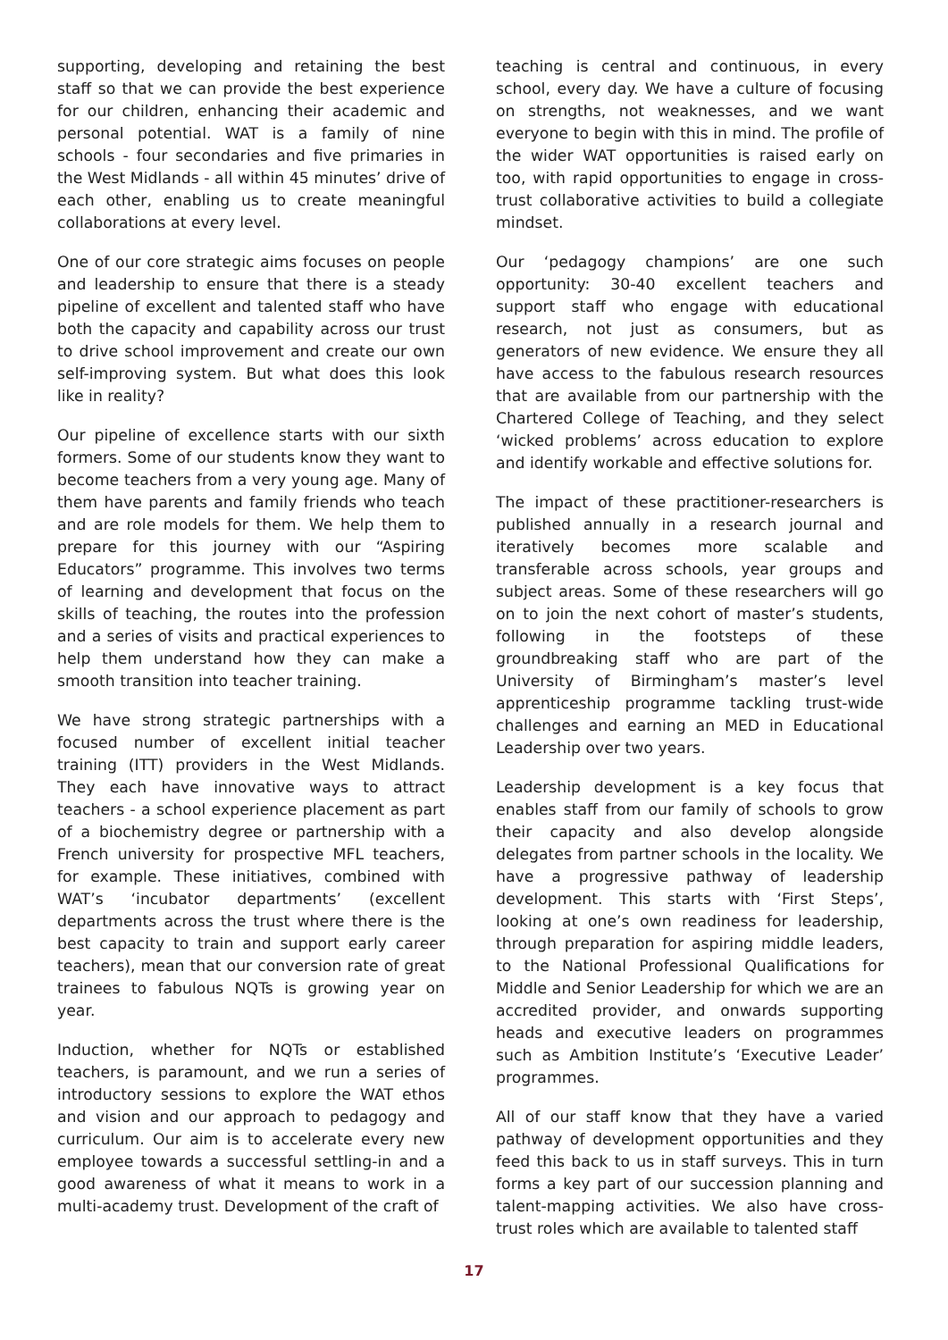supporting, developing and retaining the best staff so that we can provide the best experience for our children, enhancing their academic and personal potential. WAT is a family of nine schools - four secondaries and five primaries in the West Midlands - all within 45 minutes’ drive of each other, enabling us to create meaningful collaborations at every level.
One of our core strategic aims focuses on people and leadership to ensure that there is a steady pipeline of excellent and talented staff who have both the capacity and capability across our trust to drive school improvement and create our own self-improving system. But what does this look like in reality?
Our pipeline of excellence starts with our sixth formers. Some of our students know they want to become teachers from a very young age. Many of them have parents and family friends who teach and are role models for them. We help them to prepare for this journey with our “Aspiring Educators” programme. This involves two terms of learning and development that focus on the skills of teaching, the routes into the profession and a series of visits and practical experiences to help them understand how they can make a smooth transition into teacher training.
We have strong strategic partnerships with a focused number of excellent initial teacher training (ITT) providers in the West Midlands. They each have innovative ways to attract teachers - a school experience placement as part of a biochemistry degree or partnership with a French university for prospective MFL teachers, for example. These initiatives, combined with WAT’s ‘incubator departments’ (excellent departments across the trust where there is the best capacity to train and support early career teachers), mean that our conversion rate of great trainees to fabulous NQTs is growing year on year.
Induction, whether for NQTs or established teachers, is paramount, and we run a series of introductory sessions to explore the WAT ethos and vision and our approach to pedagogy and curriculum. Our aim is to accelerate every new employee towards a successful settling-in and a good awareness of what it means to work in a multi-academy trust. Development of the craft of
teaching is central and continuous, in every school, every day. We have a culture of focusing on strengths, not weaknesses, and we want everyone to begin with this in mind. The profile of the wider WAT opportunities is raised early on too, with rapid opportunities to engage in cross-trust collaborative activities to build a collegiate mindset.
Our ‘pedagogy champions’ are one such opportunity: 30-40 excellent teachers and support staff who engage with educational research, not just as consumers, but as generators of new evidence. We ensure they all have access to the fabulous research resources that are available from our partnership with the Chartered College of Teaching, and they select ‘wicked problems’ across education to explore and identify workable and effective solutions for.
The impact of these practitioner-researchers is published annually in a research journal and iteratively becomes more scalable and transferable across schools, year groups and subject areas. Some of these researchers will go on to join the next cohort of master’s students, following in the footsteps of these groundbreaking staff who are part of the University of Birmingham’s master’s level apprenticeship programme tackling trust-wide challenges and earning an MED in Educational Leadership over two years.
Leadership development is a key focus that enables staff from our family of schools to grow their capacity and also develop alongside delegates from partner schools in the locality. We have a progressive pathway of leadership development. This starts with ‘First Steps’, looking at one’s own readiness for leadership, through preparation for aspiring middle leaders, to the National Professional Qualifications for Middle and Senior Leadership for which we are an accredited provider, and onwards supporting heads and executive leaders on programmes such as Ambition Institute’s ‘Executive Leader’ programmes.
All of our staff know that they have a varied pathway of development opportunities and they feed this back to us in staff surveys. This in turn forms a key part of our succession planning and talent-mapping activities. We also have cross-trust roles which are available to talented staff
17